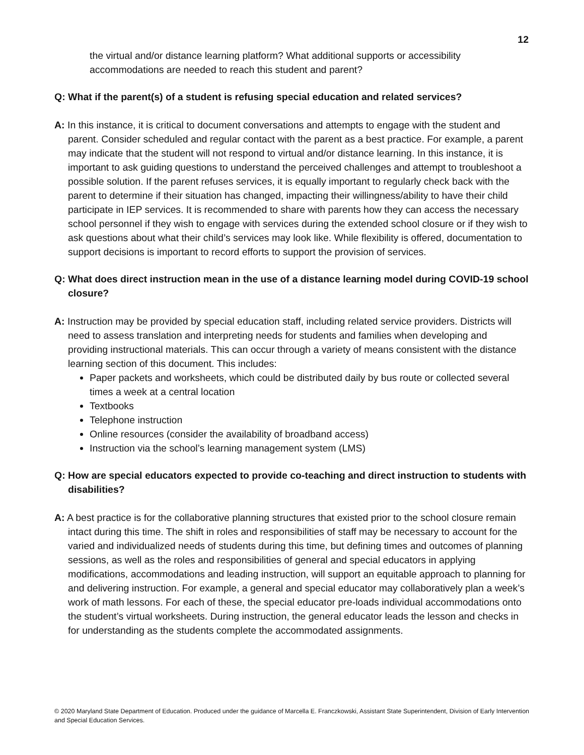12
the virtual and/or distance learning platform? What additional supports or accessibility accommodations are needed to reach this student and parent?
Q: What if the parent(s) of a student is refusing special education and related services?
A: In this instance, it is critical to document conversations and attempts to engage with the student and parent. Consider scheduled and regular contact with the parent as a best practice. For example, a parent may indicate that the student will not respond to virtual and/or distance learning. In this instance, it is important to ask guiding questions to understand the perceived challenges and attempt to troubleshoot a possible solution. If the parent refuses services, it is equally important to regularly check back with the parent to determine if their situation has changed, impacting their willingness/ability to have their child participate in IEP services. It is recommended to share with parents how they can access the necessary school personnel if they wish to engage with services during the extended school closure or if they wish to ask questions about what their child’s services may look like. While flexibility is offered, documentation to support decisions is important to record efforts to support the provision of services.
Q: What does direct instruction mean in the use of a distance learning model during COVID-19 school closure?
A: Instruction may be provided by special education staff, including related service providers. Districts will need to assess translation and interpreting needs for students and families when developing and providing instructional materials. This can occur through a variety of means consistent with the distance learning section of this document. This includes:
Paper packets and worksheets, which could be distributed daily by bus route or collected several times a week at a central location
Textbooks
Telephone instruction
Online resources (consider the availability of broadband access)
Instruction via the school’s learning management system (LMS)
Q: How are special educators expected to provide co-teaching and direct instruction to students with disabilities?
A: A best practice is for the collaborative planning structures that existed prior to the school closure remain intact during this time. The shift in roles and responsibilities of staff may be necessary to account for the varied and individualized needs of students during this time, but defining times and outcomes of planning sessions, as well as the roles and responsibilities of general and special educators in applying modifications, accommodations and leading instruction, will support an equitable approach to planning for and delivering instruction. For example, a general and special educator may collaboratively plan a week’s work of math lessons. For each of these, the special educator pre-loads individual accommodations onto the student’s virtual worksheets. During instruction, the general educator leads the lesson and checks in for understanding as the students complete the accommodated assignments.
© 2020 Maryland State Department of Education. Produced under the guidance of Marcella E. Franczkowski, Assistant State Superintendent, Division of Early Intervention and Special Education Services.